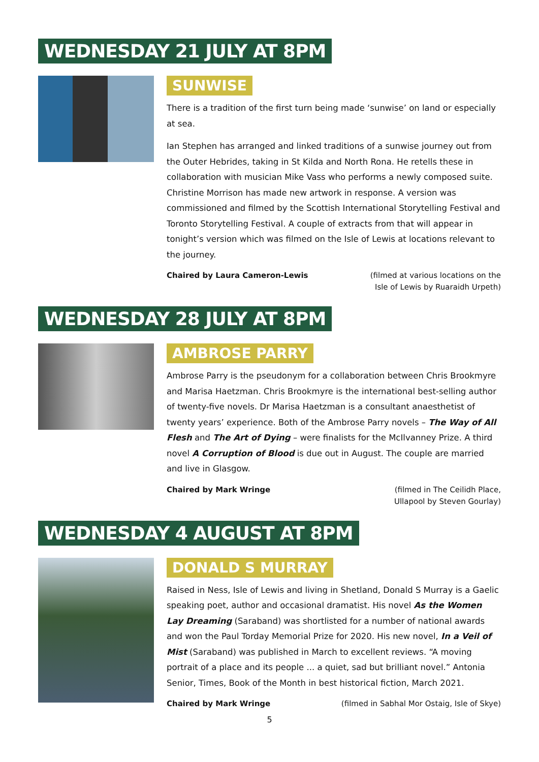WEDNESDAY 21 JULY AT 8PM
SUNWISE
There is a tradition of the first turn being made ‘sunwise’ on land or especially at sea.
Ian Stephen has arranged and linked traditions of a sunwise journey out from the Outer Hebrides, taking in St Kilda and North Rona. He retells these in collaboration with musician Mike Vass who performs a newly composed suite. Christine Morrison has made new artwork in response. A version was commissioned and filmed by the Scottish International Storytelling Festival and Toronto Storytelling Festival. A couple of extracts from that will appear in tonight’s version which was filmed on the Isle of Lewis at locations relevant to the journey.
Chaired by Laura Cameron-Lewis (filmed at various locations on the
Isle of Lewis by Ruaraidh Urpeth)
WEDNESDAY 28 JULY AT 8PM
AMBROSE PARRY
Ambrose Parry is the pseudonym for a collaboration between Chris Brookmyre and Marisa Haetzman. Chris Brookmyre is the international best-selling author of twenty-five novels. Dr Marisa Haetzman is a consultant anaesthetist of twenty years’ experience. Both of the Ambrose Parry novels – The Way of All Flesh and The Art of Dying – were finalists for the McIlvanney Prize. A third novel A Corruption of Blood is due out in August. The couple are married and live in Glasgow.
Chaired by Mark Wringe (filmed in The Ceilidh Place,
Ullapool by Steven Gourlay)
WEDNESDAY 4 AUGUST AT 8PM
DONALD S MURRAY
Raised in Ness, Isle of Lewis and living in Shetland, Donald S Murray is a Gaelic speaking poet, author and occasional dramatist. His novel As the Women Lay Dreaming (Saraband) was shortlisted for a number of national awards and won the Paul Torday Memorial Prize for 2020. His new novel, In a Veil of Mist (Saraband) was published in March to excellent reviews. “A moving portrait of a place and its people ... a quiet, sad but brilliant novel.” Antonia Senior, Times, Book of the Month in best historical fiction, March 2021.
Chaired by Mark Wringe (filmed in Sabhal Mor Ostaig, Isle of Skye)
5